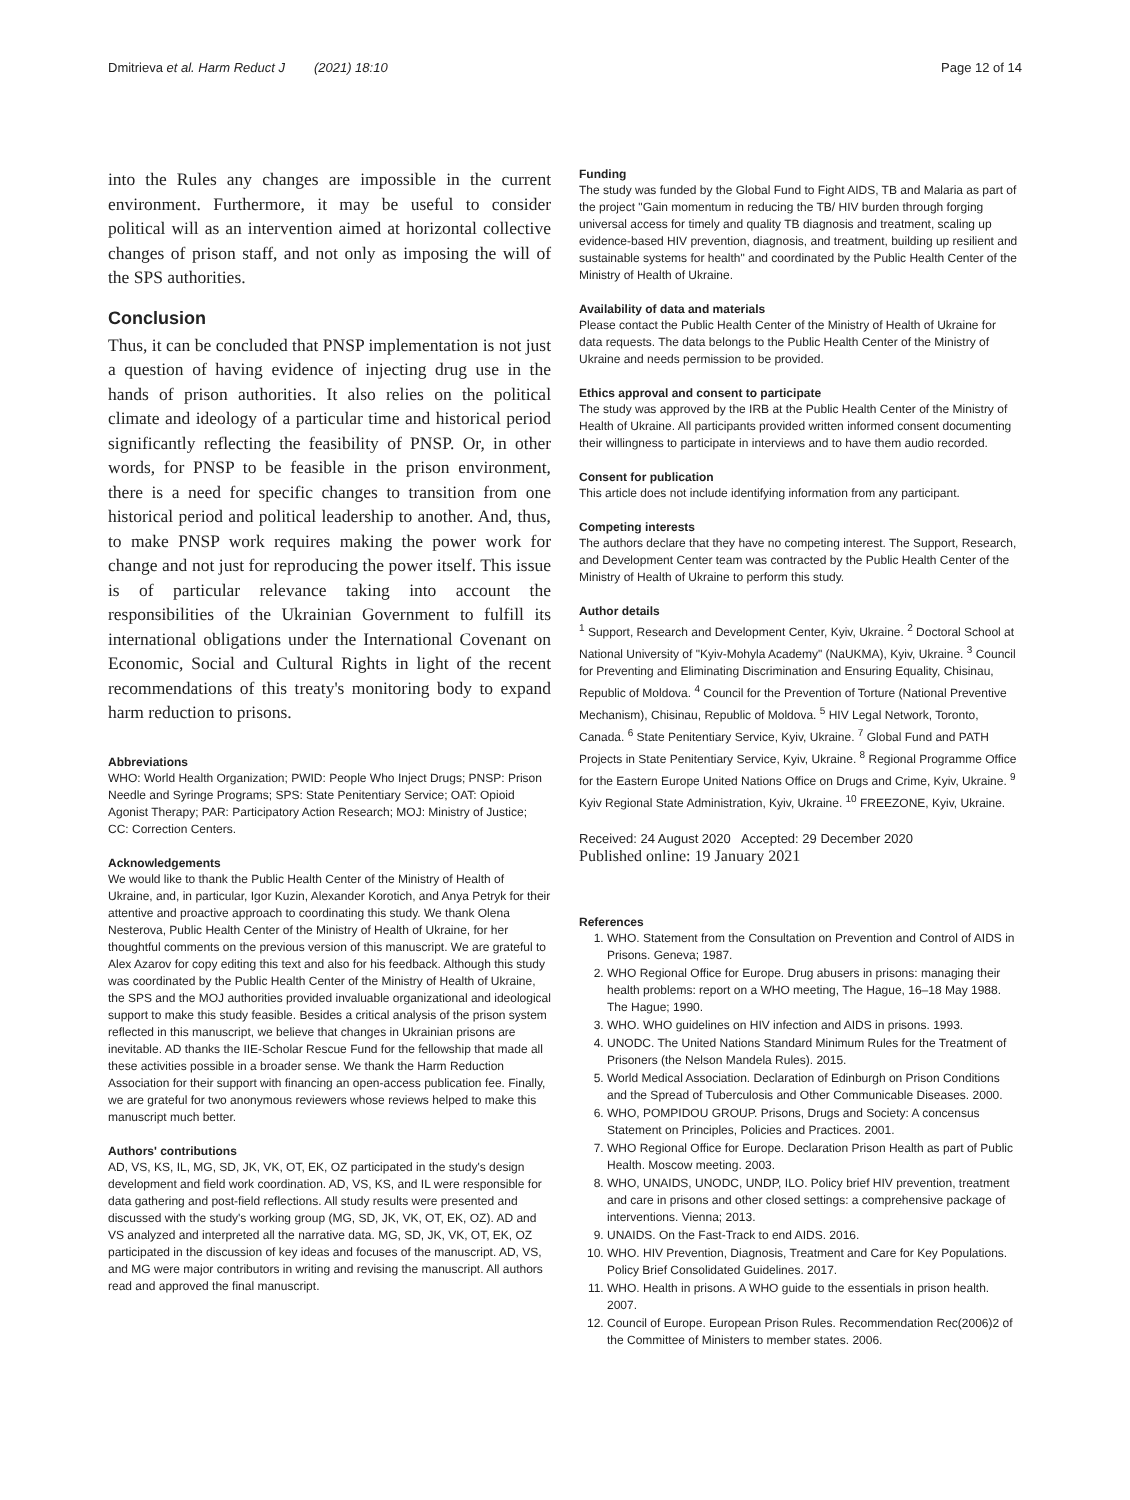Dmitrieva et al. Harm Reduct J (2021) 18:10 Page 12 of 14
into the Rules any changes are impossible in the current environment. Furthermore, it may be useful to consider political will as an intervention aimed at horizontal collective changes of prison staff, and not only as imposing the will of the SPS authorities.
Conclusion
Thus, it can be concluded that PNSP implementation is not just a question of having evidence of injecting drug use in the hands of prison authorities. It also relies on the political climate and ideology of a particular time and historical period significantly reflecting the feasibility of PNSP. Or, in other words, for PNSP to be feasible in the prison environment, there is a need for specific changes to transition from one historical period and political leadership to another. And, thus, to make PNSP work requires making the power work for change and not just for reproducing the power itself. This issue is of particular relevance taking into account the responsibilities of the Ukrainian Government to fulfill its international obligations under the International Covenant on Economic, Social and Cultural Rights in light of the recent recommendations of this treaty's monitoring body to expand harm reduction to prisons.
Abbreviations
WHO: World Health Organization; PWID: People Who Inject Drugs; PNSP: Prison Needle and Syringe Programs; SPS: State Penitentiary Service; OAT: Opioid Agonist Therapy; PAR: Participatory Action Research; MOJ: Ministry of Justice; CC: Correction Centers.
Acknowledgements
We would like to thank the Public Health Center of the Ministry of Health of Ukraine, and, in particular, Igor Kuzin, Alexander Korotich, and Anya Petryk for their attentive and proactive approach to coordinating this study. We thank Olena Nesterova, Public Health Center of the Ministry of Health of Ukraine, for her thoughtful comments on the previous version of this manuscript. We are grateful to Alex Azarov for copy editing this text and also for his feedback. Although this study was coordinated by the Public Health Center of the Ministry of Health of Ukraine, the SPS and the MOJ authorities provided invaluable organizational and ideological support to make this study feasible. Besides a critical analysis of the prison system reflected in this manuscript, we believe that changes in Ukrainian prisons are inevitable. AD thanks the IIE-Scholar Rescue Fund for the fellowship that made all these activities possible in a broader sense. We thank the Harm Reduction Association for their support with financing an open-access publication fee. Finally, we are grateful for two anonymous reviewers whose reviews helped to make this manuscript much better.
Authors' contributions
AD, VS, KS, IL, MG, SD, JK, VK, OT, EK, OZ participated in the study's design development and field work coordination. AD, VS, KS, and IL were responsible for data gathering and post-field reflections. All study results were presented and discussed with the study's working group (MG, SD, JK, VK, OT, EK, OZ). AD and VS analyzed and interpreted all the narrative data. MG, SD, JK, VK, OT, EK, OZ participated in the discussion of key ideas and focuses of the manuscript. AD, VS, and MG were major contributors in writing and revising the manuscript. All authors read and approved the final manuscript.
Funding
The study was funded by the Global Fund to Fight AIDS, TB and Malaria as part of the project "Gain momentum in reducing the TB/ HIV burden through forging universal access for timely and quality TB diagnosis and treatment, scaling up evidence-based HIV prevention, diagnosis, and treatment, building up resilient and sustainable systems for health" and coordinated by the Public Health Center of the Ministry of Health of Ukraine.
Availability of data and materials
Please contact the Public Health Center of the Ministry of Health of Ukraine for data requests. The data belongs to the Public Health Center of the Ministry of Ukraine and needs permission to be provided.
Ethics approval and consent to participate
The study was approved by the IRB at the Public Health Center of the Ministry of Health of Ukraine. All participants provided written informed consent documenting their willingness to participate in interviews and to have them audio recorded.
Consent for publication
This article does not include identifying information from any participant.
Competing interests
The authors declare that they have no competing interest. The Support, Research, and Development Center team was contracted by the Public Health Center of the Ministry of Health of Ukraine to perform this study.
Author details
<sup>1</sup> Support, Research and Development Center, Kyiv, Ukraine. <sup>2</sup> Doctoral School at National University of "Kyiv-Mohyla Academy" (NaUKMA), Kyiv, Ukraine. <sup>3</sup> Council for Preventing and Eliminating Discrimination and Ensuring Equality, Chisinau, Republic of Moldova. <sup>4</sup> Council for the Prevention of Torture (National Preventive Mechanism), Chisinau, Republic of Moldova. <sup>5</sup> HIV Legal Network, Toronto, Canada. <sup>6</sup> State Penitentiary Service, Kyiv, Ukraine. <sup>7</sup> Global Fund and PATH Projects in State Penitentiary Service, Kyiv, Ukraine. <sup>8</sup> Regional Programme Office for the Eastern Europe United Nations Office on Drugs and Crime, Kyiv, Ukraine. <sup>9</sup> Kyiv Regional State Administration, Kyiv, Ukraine. <sup>10</sup> FREEZONE, Kyiv, Ukraine.
Received: 24 August 2020 Accepted: 29 December 2020
Published online: 19 January 2021
References
1. WHO. Statement from the Consultation on Prevention and Control of AIDS in Prisons. Geneva; 1987.
2. WHO Regional Office for Europe. Drug abusers in prisons: managing their health problems: report on a WHO meeting, The Hague, 16–18 May 1988. The Hague; 1990.
3. WHO. WHO guidelines on HIV infection and AIDS in prisons. 1993.
4. UNODC. The United Nations Standard Minimum Rules for the Treatment of Prisoners (the Nelson Mandela Rules). 2015.
5. World Medical Association. Declaration of Edinburgh on Prison Conditions and the Spread of Tuberculosis and Other Communicable Diseases. 2000.
6. WHO, POMPIDOU GROUP. Prisons, Drugs and Society: A concensus Statement on Principles, Policies and Practices. 2001.
7. WHO Regional Office for Europe. Declaration Prison Health as part of Public Health. Moscow meeting. 2003.
8. WHO, UNAIDS, UNODC, UNDP, ILO. Policy brief HIV prevention, treatment and care in prisons and other closed settings: a comprehensive package of interventions. Vienna; 2013.
9. UNAIDS. On the Fast-Track to end AIDS. 2016.
10. WHO. HIV Prevention, Diagnosis, Treatment and Care for Key Populations. Policy Brief Consolidated Guidelines. 2017.
11. WHO. Health in prisons. A WHO guide to the essentials in prison health. 2007.
12. Council of Europe. European Prison Rules. Recommendation Rec(2006)2 of the Committee of Ministers to member states. 2006.